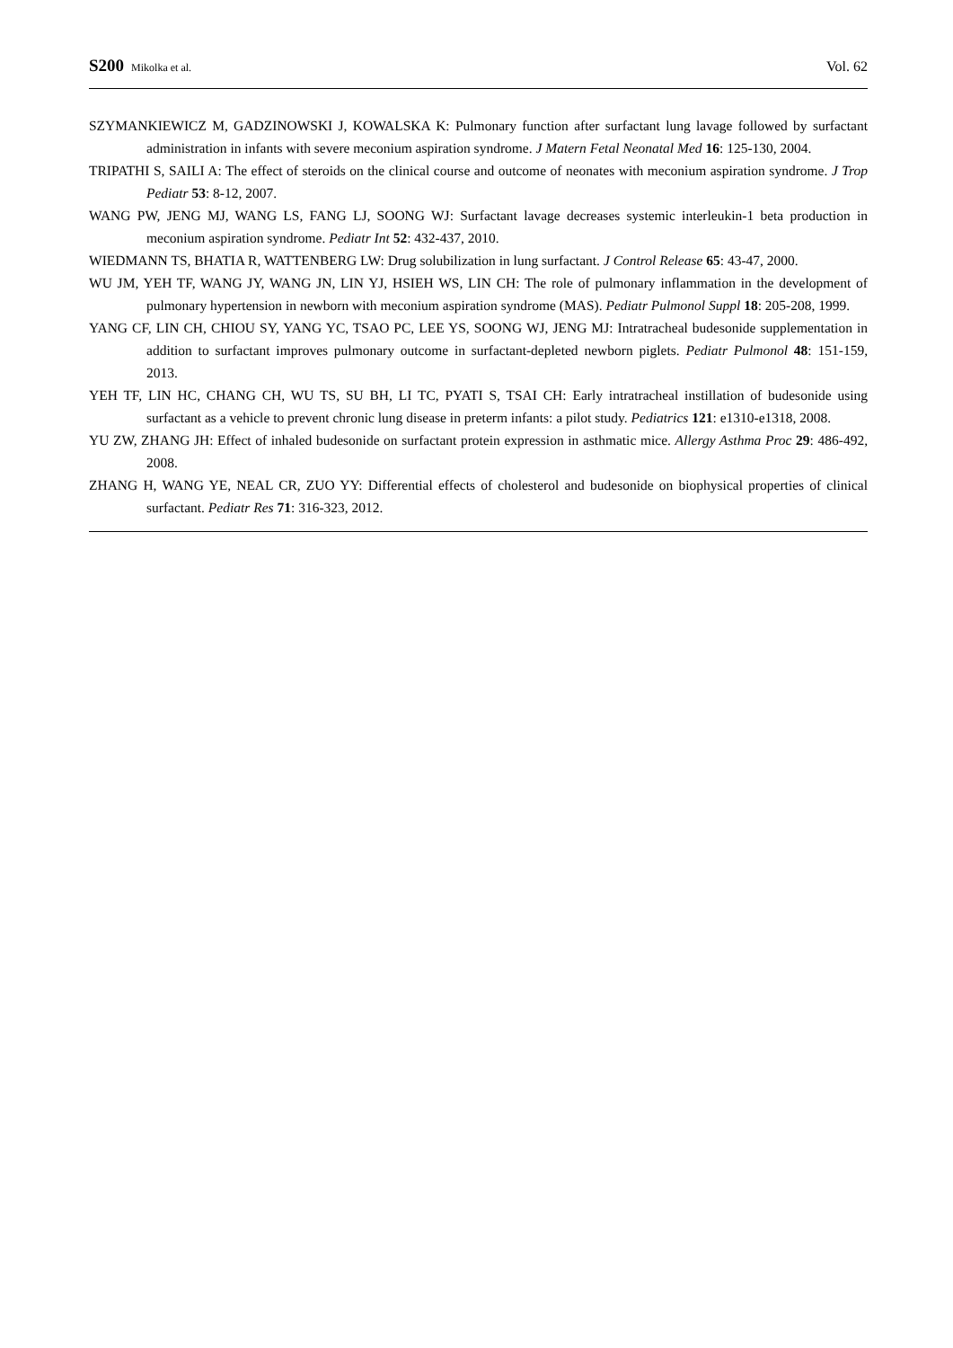S200 Mikolka et al.
Vol. 62
SZYMANKIEWICZ M, GADZINOWSKI J, KOWALSKA K: Pulmonary function after surfactant lung lavage followed by surfactant administration in infants with severe meconium aspiration syndrome. J Matern Fetal Neonatal Med 16: 125-130, 2004.
TRIPATHI S, SAILI A: The effect of steroids on the clinical course and outcome of neonates with meconium aspiration syndrome. J Trop Pediatr 53: 8-12, 2007.
WANG PW, JENG MJ, WANG LS, FANG LJ, SOONG WJ: Surfactant lavage decreases systemic interleukin-1 beta production in meconium aspiration syndrome. Pediatr Int 52: 432-437, 2010.
WIEDMANN TS, BHATIA R, WATTENBERG LW: Drug solubilization in lung surfactant. J Control Release 65: 43-47, 2000.
WU JM, YEH TF, WANG JY, WANG JN, LIN YJ, HSIEH WS, LIN CH: The role of pulmonary inflammation in the development of pulmonary hypertension in newborn with meconium aspiration syndrome (MAS). Pediatr Pulmonol Suppl 18: 205-208, 1999.
YANG CF, LIN CH, CHIOU SY, YANG YC, TSAO PC, LEE YS, SOONG WJ, JENG MJ: Intratracheal budesonide supplementation in addition to surfactant improves pulmonary outcome in surfactant-depleted newborn piglets. Pediatr Pulmonol 48: 151-159, 2013.
YEH TF, LIN HC, CHANG CH, WU TS, SU BH, LI TC, PYATI S, TSAI CH: Early intratracheal instillation of budesonide using surfactant as a vehicle to prevent chronic lung disease in preterm infants: a pilot study. Pediatrics 121: e1310-e1318, 2008.
YU ZW, ZHANG JH: Effect of inhaled budesonide on surfactant protein expression in asthmatic mice. Allergy Asthma Proc 29: 486-492, 2008.
ZHANG H, WANG YE, NEAL CR, ZUO YY: Differential effects of cholesterol and budesonide on biophysical properties of clinical surfactant. Pediatr Res 71: 316-323, 2012.